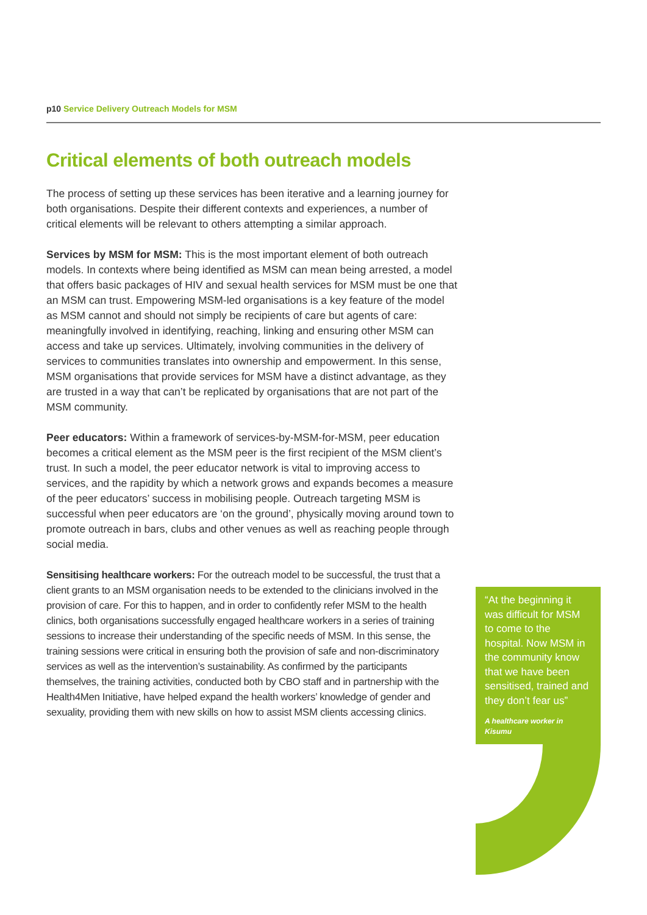p10 Service Delivery Outreach Models for MSM
Critical elements of both outreach models
The process of setting up these services has been iterative and a learning journey for both organisations. Despite their different contexts and experiences, a number of critical elements will be relevant to others attempting a similar approach.
Services by MSM for MSM: This is the most important element of both outreach models. In contexts where being identified as MSM can mean being arrested, a model that offers basic packages of HIV and sexual health services for MSM must be one that an MSM can trust. Empowering MSM-led organisations is a key feature of the model as MSM cannot and should not simply be recipients of care but agents of care: meaningfully involved in identifying, reaching, linking and ensuring other MSM can access and take up services. Ultimately, involving communities in the delivery of services to communities translates into ownership and empowerment. In this sense, MSM organisations that provide services for MSM have a distinct advantage, as they are trusted in a way that can’t be replicated by organisations that are not part of the MSM community.
Peer educators: Within a framework of services-by-MSM-for-MSM, peer education becomes a critical element as the MSM peer is the first recipient of the MSM client’s trust. In such a model, the peer educator network is vital to improving access to services, and the rapidity by which a network grows and expands becomes a measure of the peer educators’ success in mobilising people. Outreach targeting MSM is successful when peer educators are ‘on the ground’, physically moving around town to promote outreach in bars, clubs and other venues as well as reaching people through social media.
Sensitising healthcare workers: For the outreach model to be successful, the trust that a client grants to an MSM organisation needs to be extended to the clinicians involved in the provision of care. For this to happen, and in order to confidently refer MSM to the health clinics, both organisations successfully engaged healthcare workers in a series of training sessions to increase their understanding of the specific needs of MSM. In this sense, the training sessions were critical in ensuring both the provision of safe and non-discriminatory services as well as the intervention’s sustainability. As confirmed by the participants themselves, the training activities, conducted both by CBO staff and in partnership with the Health4Men Initiative, have helped expand the health workers’ knowledge of gender and sexuality, providing them with new skills on how to assist MSM clients accessing clinics.
“At the beginning it was difficult for MSM to come to the hospital. Now MSM in the community know that we have been sensitised, trained and they don’t fear us”
A healthcare worker in Kisumu